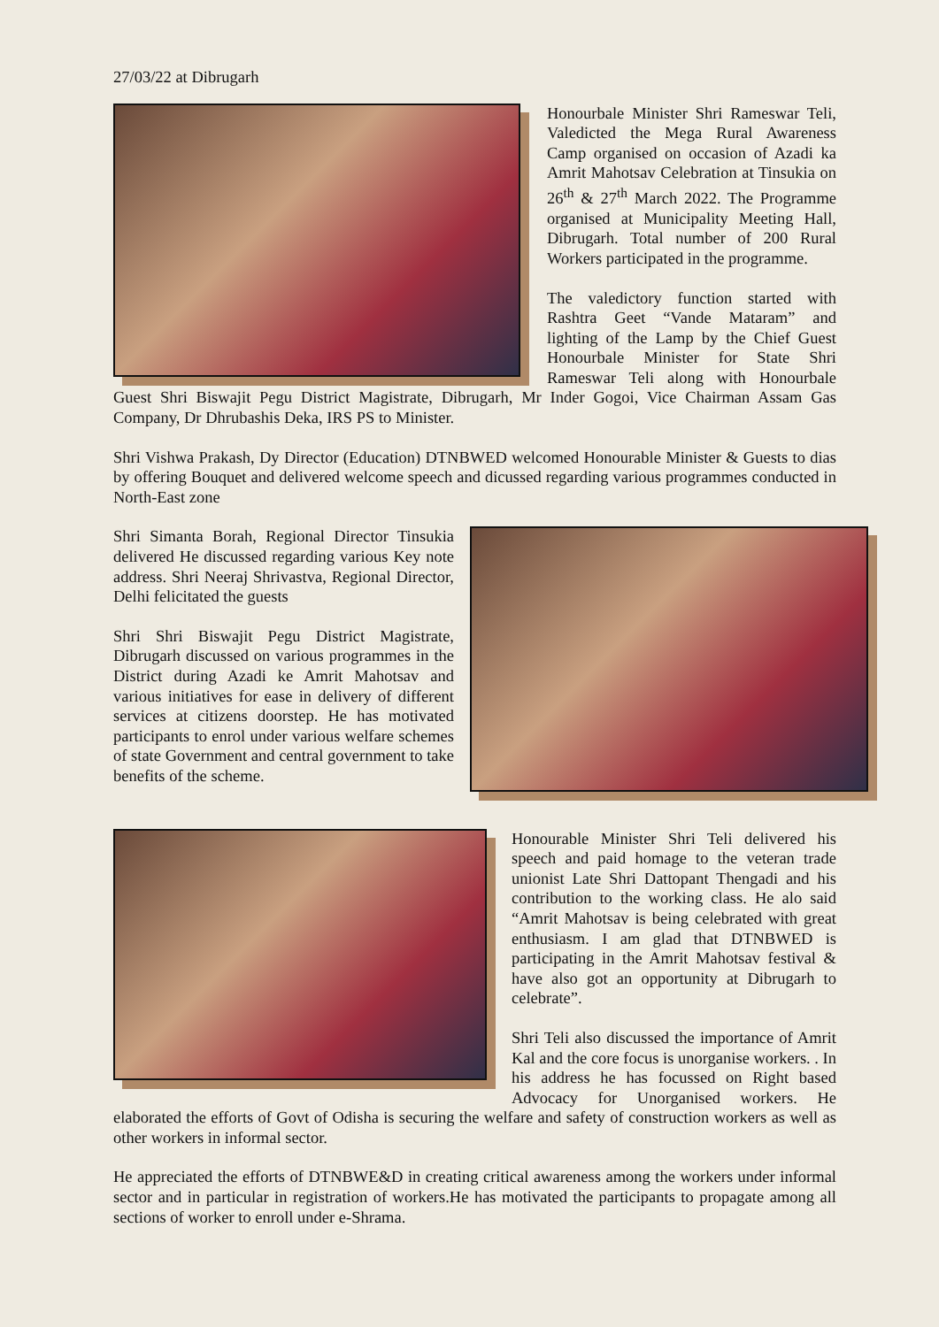27/03/22 at Dibrugarh
Honourbale Minister Shri Rameswar Teli, Valedicted the Mega Rural Awareness Camp organised on occasion of Azadi ka Amrit Mahotsav Celebration at Tinsukia on 26<sup>th</sup> & 27<sup>th</sup> March 2022. The Programme organised at Municipality Meeting Hall, Dibrugarh. Total number of 200 Rural Workers participated in the programme.
The valedictory function started with Rashtra Geet “Vande Mataram” and lighting of the Lamp by the Chief Guest Honourbale Minister for State Shri Rameswar Teli along with Honourbale Guest Shri Biswajit Pegu District Magistrate, Dibrugarh, Mr Inder Gogoi, Vice Chairman Assam Gas Company, Dr Dhrubashis Deka, IRS PS to Minister.
Shri Vishwa Prakash, Dy Director (Education) DTNBWED welcomed Honourable Minister & Guests to dias by offering Bouquet and delivered welcome speech and dicussed regarding various programmes conducted in North-East zone
Shri Simanta Borah, Regional Director Tinsukia delivered He discussed regarding various Key note address. Shri Neeraj Shrivastva, Regional Director, Delhi felicitated the guests
Shri Shri Biswajit Pegu District Magistrate, Dibrugarh discussed on various programmes in the District during Azadi ke Amrit Mahotsav and various initiatives for ease in delivery of different services at citizens doorstep. He has motivated participants to enrol under various welfare schemes of state Government and central government to take benefits of the scheme.
Honourable Minister Shri Teli delivered his speech and paid homage to the veteran trade unionist Late Shri Dattopant Thengadi and his contribution to the working class. He alo said “Amrit Mahotsav is being celebrated with great enthusiasm. I am glad that DTNBWED is participating in the Amrit Mahotsav festival & have also got an opportunity at Dibrugarh to celebrate”.
Shri Teli also discussed the importance of Amrit Kal and the core focus is unorganise workers. . In his address he has focussed on Right based Advocacy for Unorganised workers. He elaborated the efforts of Govt of Odisha is securing the welfare and safety of construction workers as well as other workers in informal sector.
He appreciated the efforts of DTNBWE&D in creating critical awareness among the workers under informal sector and in particular in registration of workers.He has motivated the participants to propagate among all sections of worker to enroll under e-Shrama.